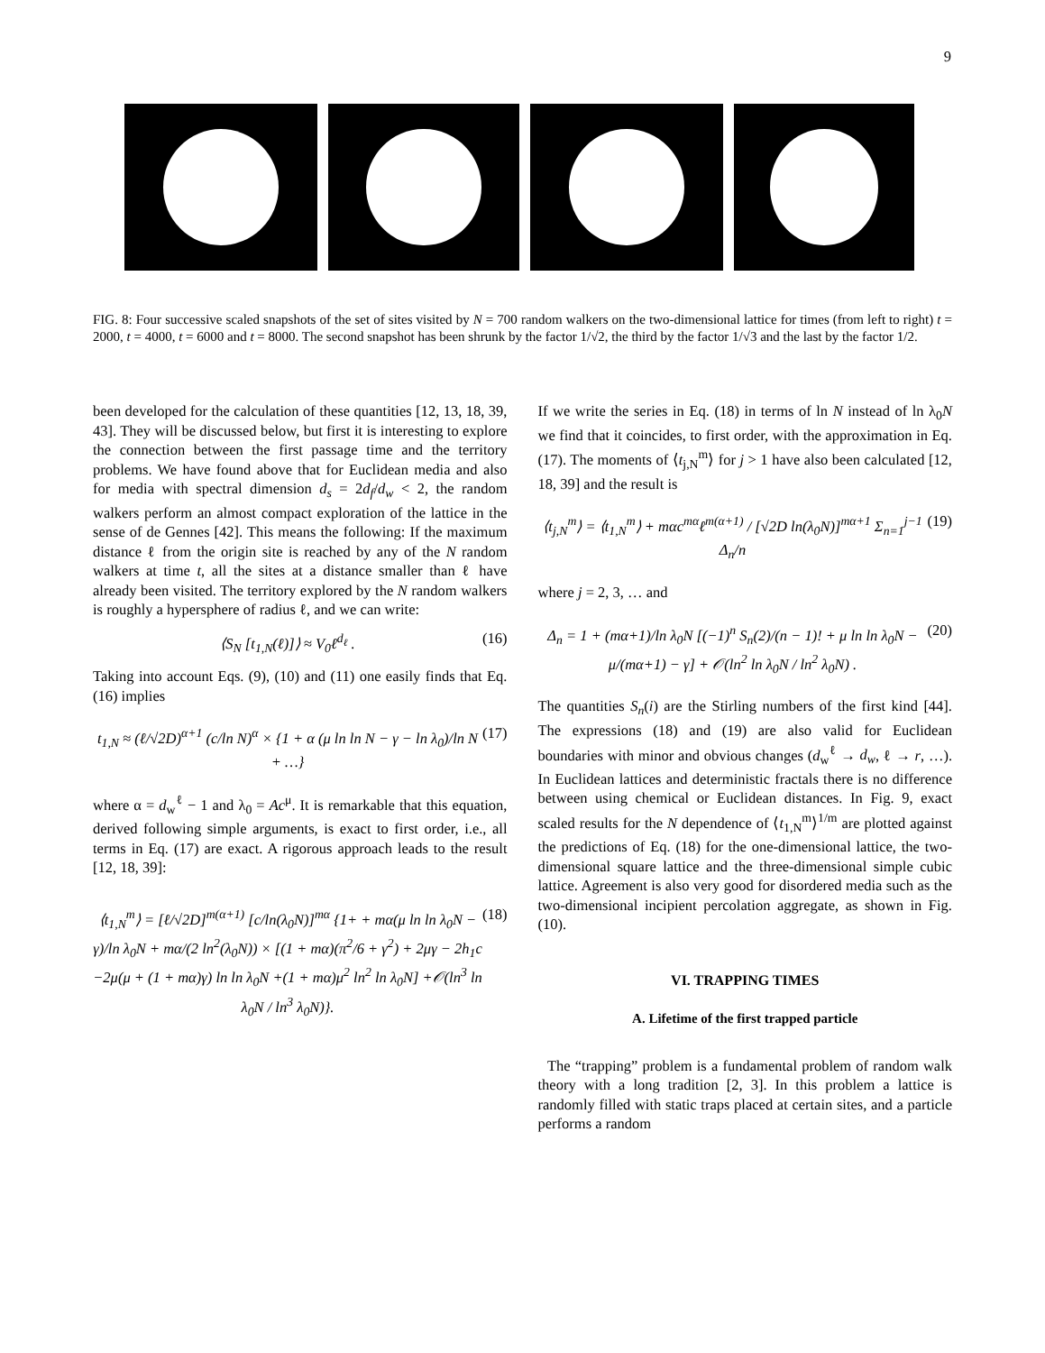9
FIG. 8: Four successive scaled snapshots of the set of sites visited by N = 700 random walkers on the two-dimensional lattice for times (from left to right) t = 2000, t = 4000, t = 6000 and t = 8000. The second snapshot has been shrunk by the factor 1/√2, the third by the factor 1/√3 and the last by the factor 1/2.
been developed for the calculation of these quantities [12, 13, 18, 39, 43]. They will be discussed below, but first it is interesting to explore the connection between the first passage time and the territory problems. We have found above that for Euclidean media and also for media with spectral dimension d<sub>s</sub> = 2d<sub>f</sub>/d<sub>w</sub> < 2, the random walkers perform an almost compact exploration of the lattice in the sense of de Gennes [42]. This means the following: If the maximum distance ℓ from the origin site is reached by any of the N random walkers at time t, all the sites at a distance smaller than ℓ have already been visited. The territory explored by the N random walkers is roughly a hypersphere of radius ℓ, and we can write:
⟨S<sub>N</sub> [t<sub>1,N</sub>(ℓ)]⟩ ≈ V<sub>0</sub>ℓ<sup>d<sub>ℓ</sub></sup> . (16)
Taking into account Eqs. (9), (10) and (11) one easily finds that Eq. (16) implies
t<sub>1,N</sub> ≈ (ℓ/√2D)<sup>α+1</sup> (c/ln N)<sup>α</sup> × {1 + α (μ ln ln N − γ − ln λ<sub>0</sub>)/ln N + …} (17)
where α = d<sub>w</sub><sup>ℓ</sup> − 1 and λ<sub>0</sub> = Ac<sup>μ</sup>. It is remarkable that this equation, derived following simple arguments, is exact to first order, i.e., all terms in Eq. (17) are exact. A rigorous approach leads to the result [12, 18, 39]:
⟨t<sub>1,N</sub><sup>m</sup>⟩ = [ℓ/√2D]<sup>m(α+1)</sup> [c/ln(λ<sub>0</sub>N)]<sup>mα</sup> {1+ + mα(μ ln ln λ<sub>0</sub>N − γ)/ln λ<sub>0</sub>N + mα/(2 ln<sup>2</sup>(λ<sub>0</sub>N)) × [(1 + mα)(π<sup>2</sup>/6 + γ<sup>2</sup>) + 2μγ − 2h<sub>1</sub>c −2μ(μ + (1 + mα)γ) ln ln λ<sub>0</sub>N +(1 + mα)μ<sup>2</sup> ln<sup>2</sup> ln λ<sub>0</sub>N] +𝒪(ln<sup>3</sup> ln λ<sub>0</sub>N / ln<sup>3</sup> λ<sub>0</sub>N)}. (18)
If we write the series in Eq. (18) in terms of ln N instead of ln λ<sub>0</sub>N we find that it coincides, to first order, with the approximation in Eq. (17). The moments of ⟨t<sub>j,N</sub><sup>m</sup>⟩ for j > 1 have also been calculated [12, 18, 39] and the result is
⟨t<sub>j,N</sub><sup>m</sup>⟩ = ⟨t<sub>1,N</sub><sup>m</sup>⟩ + mαc<sup>mα</sup>ℓ<sup>m(α+1)</sup> / [√2D ln(λ<sub>0</sub>N)]<sup>mα+1</sup> Σ<sub>n=1</sub><sup>j−1</sup> Δ<sub>n</sub>/n (19)
where j = 2, 3, … and
Δ<sub>n</sub> = 1 + (mα+1)/ln λ<sub>0</sub>N [(−1)<sup>n</sup> S<sub>n</sub>(2)/(n − 1)! + μ ln ln λ<sub>0</sub>N − μ/(mα+1) − γ] + 𝒪(ln<sup>2</sup> ln λ<sub>0</sub>N / ln<sup>2</sup> λ<sub>0</sub>N) . (20)
The quantities S<sub>n</sub>(i) are the Stirling numbers of the first kind [44]. The expressions (18) and (19) are also valid for Euclidean boundaries with minor and obvious changes (d<sub>w</sub><sup>ℓ</sup> → d<sub>w</sub>, ℓ → r, …). In Euclidean lattices and deterministic fractals there is no difference between using chemical or Euclidean distances. In Fig. 9, exact scaled results for the N dependence of ⟨t<sub>1,N</sub><sup>m</sup>⟩<sup>1/m</sup> are plotted against the predictions of Eq. (18) for the one-dimensional lattice, the two-dimensional square lattice and the three-dimensional simple cubic lattice. Agreement is also very good for disordered media such as the two-dimensional incipient percolation aggregate, as shown in Fig. (10).
VI. TRAPPING TIMES
A. Lifetime of the first trapped particle
The “trapping” problem is a fundamental problem of random walk theory with a long tradition [2, 3]. In this problem a lattice is randomly filled with static traps placed at certain sites, and a particle performs a random